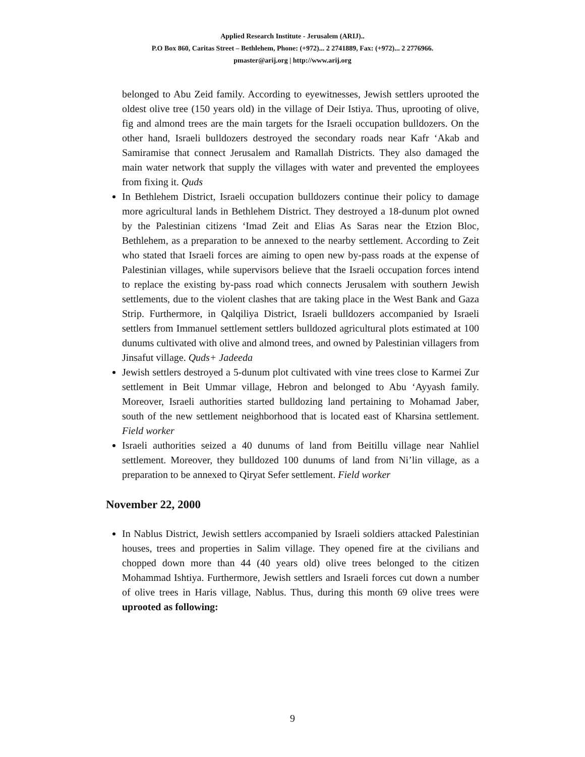Applied Research Institute - Jerusalem (ARIJ)..
P.O Box 860, Caritas Street – Bethlehem, Phone: (+972)... 2 2741889, Fax: (+972)... 2 2776966.
pmaster@arij.org | http://www.arij.org
belonged to Abu Zeid family. According to eyewitnesses, Jewish settlers uprooted the oldest olive tree (150 years old) in the village of Deir Istiya. Thus, uprooting of olive, fig and almond trees are the main targets for the Israeli occupation bulldozers. On the other hand, Israeli bulldozers destroyed the secondary roads near Kafr ‘Akab and Samiramise that connect Jerusalem and Ramallah Districts. They also damaged the main water network that supply the villages with water and prevented the employees from fixing it. Quds
In Bethlehem District, Israeli occupation bulldozers continue their policy to damage more agricultural lands in Bethlehem District. They destroyed a 18-dunum plot owned by the Palestinian citizens ‘Imad Zeit and Elias As Saras near the Etzion Bloc, Bethlehem, as a preparation to be annexed to the nearby settlement. According to Zeit who stated that Israeli forces are aiming to open new by-pass roads at the expense of Palestinian villages, while supervisors believe that the Israeli occupation forces intend to replace the existing by-pass road which connects Jerusalem with southern Jewish settlements, due to the violent clashes that are taking place in the West Bank and Gaza Strip. Furthermore, in Qalqiliya District, Israeli bulldozers accompanied by Israeli settlers from Immanuel settlement settlers bulldozed agricultural plots estimated at 100 dunums cultivated with olive and almond trees, and owned by Palestinian villagers from Jinsafut village. Quds+ Jadeeda
Jewish settlers destroyed a 5-dunum plot cultivated with vine trees close to Karmei Zur settlement in Beit Ummar village, Hebron and belonged to Abu ‘Ayyash family. Moreover, Israeli authorities started bulldozing land pertaining to Mohamad Jaber, south of the new settlement neighborhood that is located east of Kharsina settlement. Field worker
Israeli authorities seized a 40 dunums of land from Beitillu village near Nahliel settlement. Moreover, they bulldozed 100 dunums of land from Ni’lin village, as a preparation to be annexed to Qiryat Sefer settlement. Field worker
November 22, 2000
In Nablus District, Jewish settlers accompanied by Israeli soldiers attacked Palestinian houses, trees and properties in Salim village. They opened fire at the civilians and chopped down more than 44 (40 years old) olive trees belonged to the citizen Mohammad Ishtiya. Furthermore, Jewish settlers and Israeli forces cut down a number of olive trees in Haris village, Nablus. Thus, during this month 69 olive trees were uprooted as following:
9